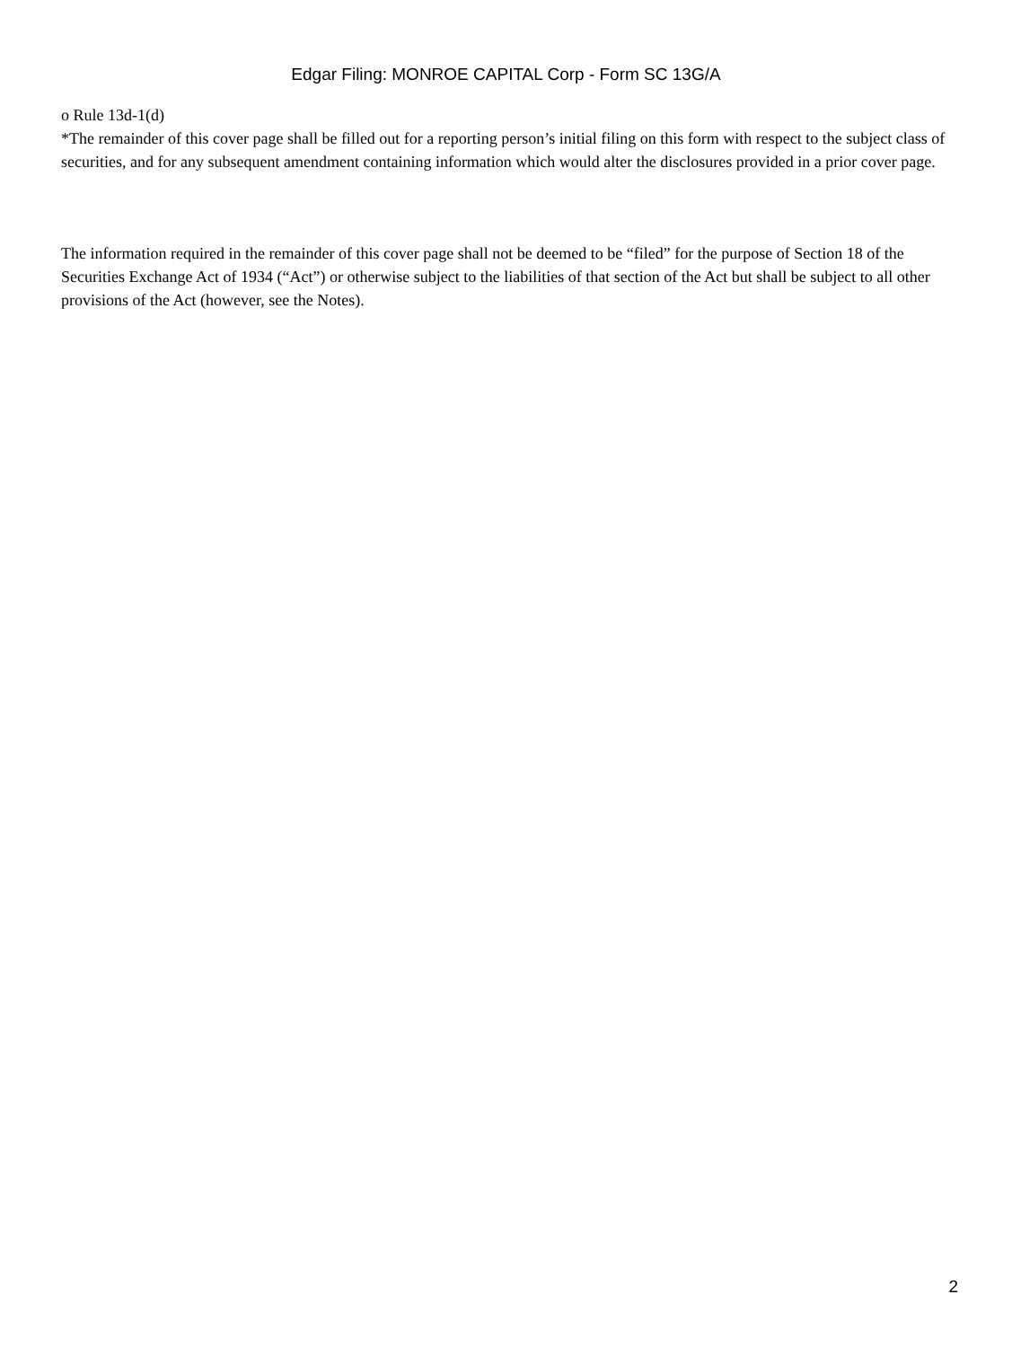Edgar Filing: MONROE CAPITAL Corp - Form SC 13G/A
o Rule 13d-1(d)
*The remainder of this cover page shall be filled out for a reporting person’s initial filing on this form with respect to the subject class of securities, and for any subsequent amendment containing information which would alter the disclosures provided in a prior cover page.
The information required in the remainder of this cover page shall not be deemed to be “filed” for the purpose of Section 18 of the Securities Exchange Act of 1934 (“Act”) or otherwise subject to the liabilities of that section of the Act but shall be subject to all other provisions of the Act (however, see the Notes).
2